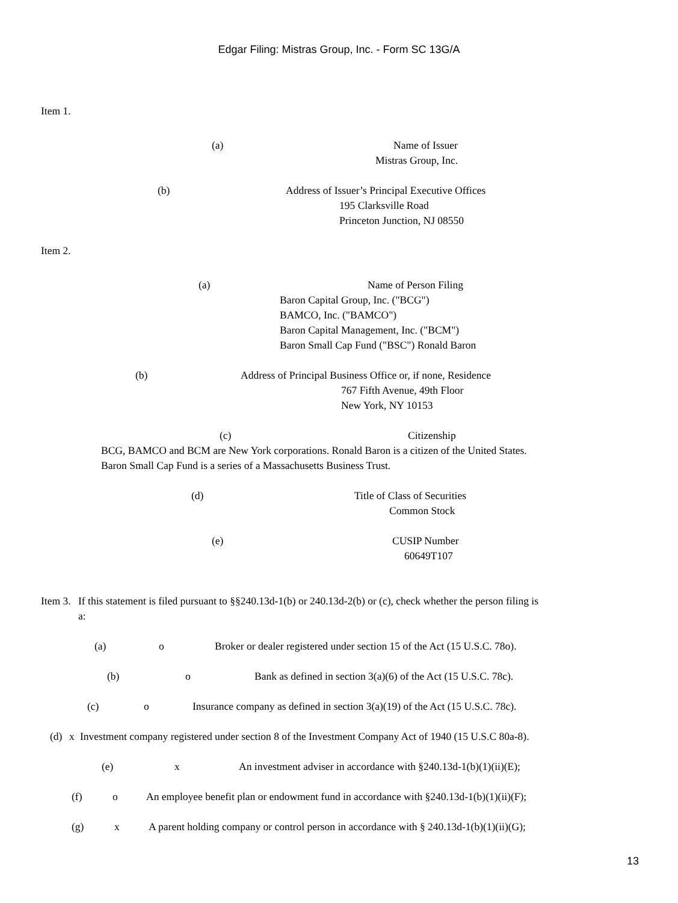Edgar Filing: Mistras Group, Inc. - Form SC 13G/A
Item 1.
(a) Name of Issuer
Mistras Group, Inc.
(b) Address of Issuer’s Principal Executive Offices
195 Clarksville Road
Princeton Junction, NJ 08550
Item 2.
(a) Name of Person Filing
Baron Capital Group, Inc. ("BCG")
BAMCO, Inc. ("BAMCO")
Baron Capital Management, Inc. ("BCM")
Baron Small Cap Fund ("BSC") Ronald Baron
(b) Address of Principal Business Office or, if none, Residence
767 Fifth Avenue, 49th Floor
New York, NY 10153
(c) Citizenship
BCG, BAMCO and BCM are New York corporations. Ronald Baron is a citizen of the United States.
Baron Small Cap Fund is a series of a Massachusetts Business Trust.
(d) Title of Class of Securities
Common Stock
(e) CUSIP Number
60649T107
Item 3. If this statement is filed pursuant to §§240.13d-1(b) or 240.13d-2(b) or (c), check whether the person filing is
a:
(a) o Broker or dealer registered under section 15 of the Act (15 U.S.C. 78o).
(b) o Bank as defined in section 3(a)(6) of the Act (15 U.S.C. 78c).
(c) o Insurance company as defined in section 3(a)(19) of the Act (15 U.S.C. 78c).
(d) x Investment company registered under section 8 of the Investment Company Act of 1940 (15 U.S.C 80a-8).
(e) x An investment adviser in accordance with §240.13d-1(b)(1)(ii)(E);
(f) o An employee benefit plan or endowment fund in accordance with §240.13d-1(b)(1)(ii)(F);
(g) x A parent holding company or control person in accordance with § 240.13d-1(b)(1)(ii)(G);
13